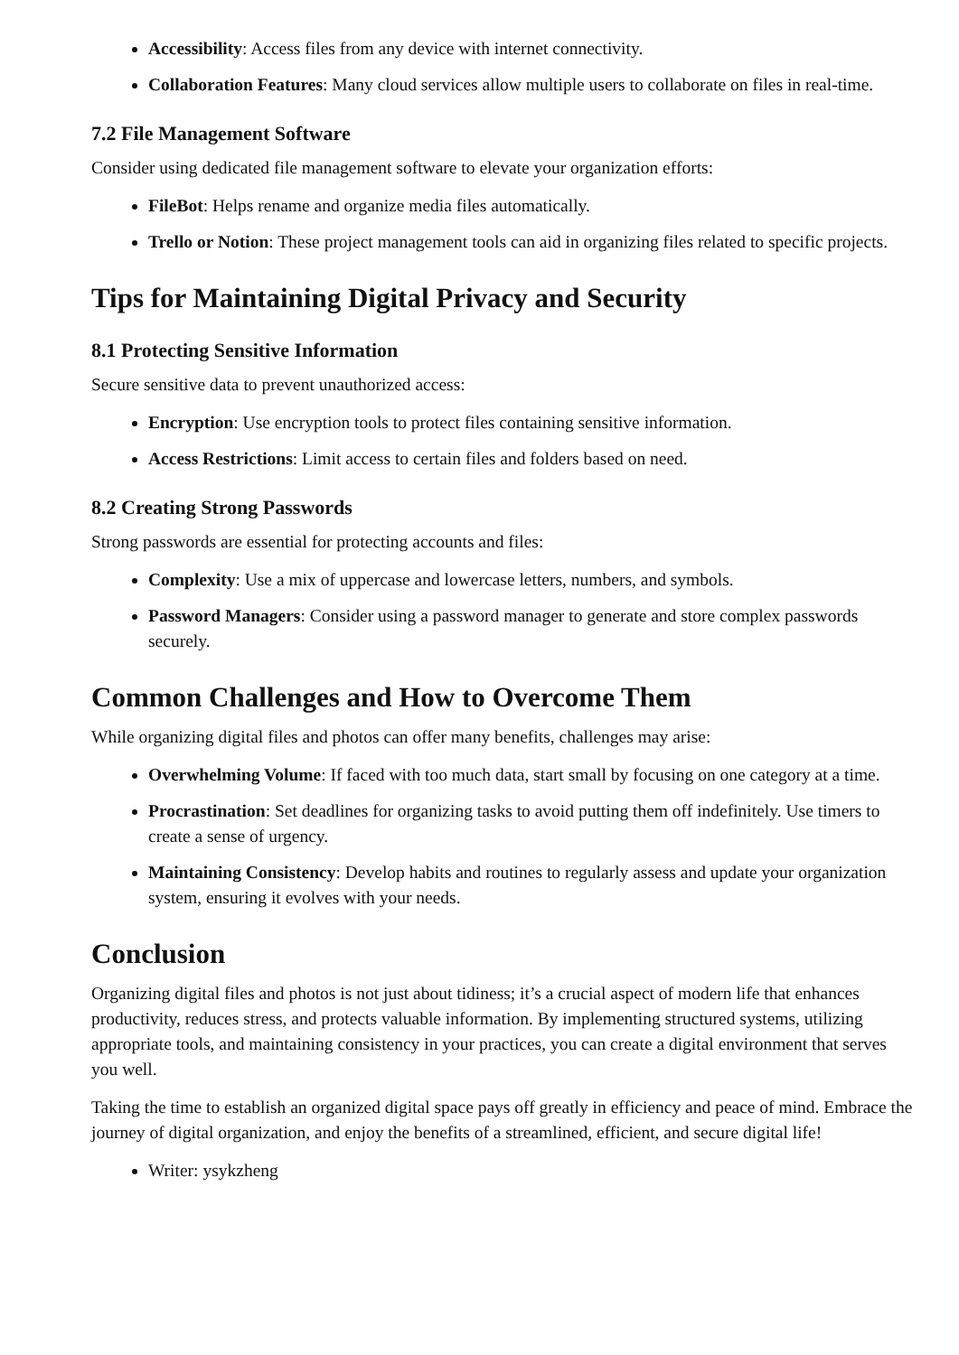Accessibility: Access files from any device with internet connectivity.
Collaboration Features: Many cloud services allow multiple users to collaborate on files in real-time.
7.2 File Management Software
Consider using dedicated file management software to elevate your organization efforts:
FileBot: Helps rename and organize media files automatically.
Trello or Notion: These project management tools can aid in organizing files related to specific projects.
Tips for Maintaining Digital Privacy and Security
8.1 Protecting Sensitive Information
Secure sensitive data to prevent unauthorized access:
Encryption: Use encryption tools to protect files containing sensitive information.
Access Restrictions: Limit access to certain files and folders based on need.
8.2 Creating Strong Passwords
Strong passwords are essential for protecting accounts and files:
Complexity: Use a mix of uppercase and lowercase letters, numbers, and symbols.
Password Managers: Consider using a password manager to generate and store complex passwords securely.
Common Challenges and How to Overcome Them
While organizing digital files and photos can offer many benefits, challenges may arise:
Overwhelming Volume: If faced with too much data, start small by focusing on one category at a time.
Procrastination: Set deadlines for organizing tasks to avoid putting them off indefinitely. Use timers to create a sense of urgency.
Maintaining Consistency: Develop habits and routines to regularly assess and update your organization system, ensuring it evolves with your needs.
Conclusion
Organizing digital files and photos is not just about tidiness; it’s a crucial aspect of modern life that enhances productivity, reduces stress, and protects valuable information. By implementing structured systems, utilizing appropriate tools, and maintaining consistency in your practices, you can create a digital environment that serves you well.
Taking the time to establish an organized digital space pays off greatly in efficiency and peace of mind. Embrace the journey of digital organization, and enjoy the benefits of a streamlined, efficient, and secure digital life!
Writer: ysykzheng